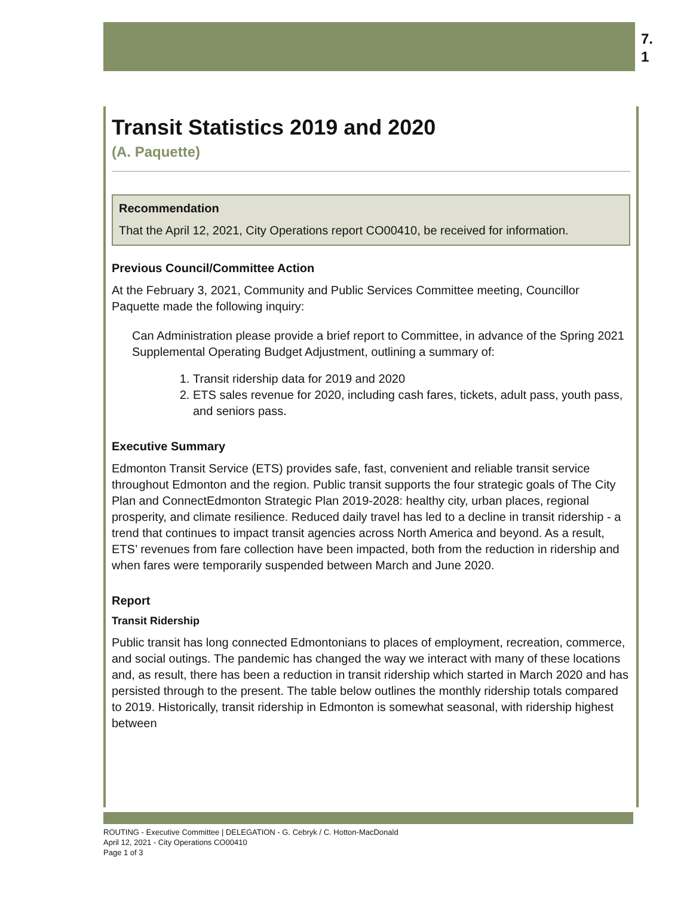7.
1
Transit Statistics 2019 and 2020
(A. Paquette)
Recommendation
That the April 12, 2021, City Operations report CO00410, be received for information.
Previous Council/Committee Action
At the February 3, 2021, Community and Public Services Committee meeting, Councillor Paquette made the following inquiry:
Can Administration please provide a brief report to Committee, in advance of the Spring 2021 Supplemental Operating Budget Adjustment, outlining a summary of:
1. Transit ridership data for 2019 and 2020
2. ETS sales revenue for 2020, including cash fares, tickets, adult pass, youth pass, and seniors pass.
Executive Summary
Edmonton Transit Service (ETS) provides safe, fast, convenient and reliable transit service throughout Edmonton and the region. Public transit supports the four strategic goals of The City Plan and ConnectEdmonton Strategic Plan 2019-2028: healthy city, urban places, regional prosperity, and climate resilience. Reduced daily travel has led to a decline in transit ridership - a trend that continues to impact transit agencies across North America and beyond. As a result, ETS’ revenues from fare collection have been impacted, both from the reduction in ridership and when fares were temporarily suspended between March and June 2020.
Report
Transit Ridership
Public transit has long connected Edmontonians to places of employment, recreation, commerce, and social outings. The pandemic has changed the way we interact with many of these locations and, as result, there has been a reduction in transit ridership which started in March 2020 and has persisted through to the present. The table below outlines the monthly ridership totals compared to 2019. Historically, transit ridership in Edmonton is somewhat seasonal, with ridership highest between
ROUTING - Executive Committee | DELEGATION - G. Cebryk / C. Hotton-MacDonald
April 12, 2021 - City Operations CO00410
Page 1 of 3